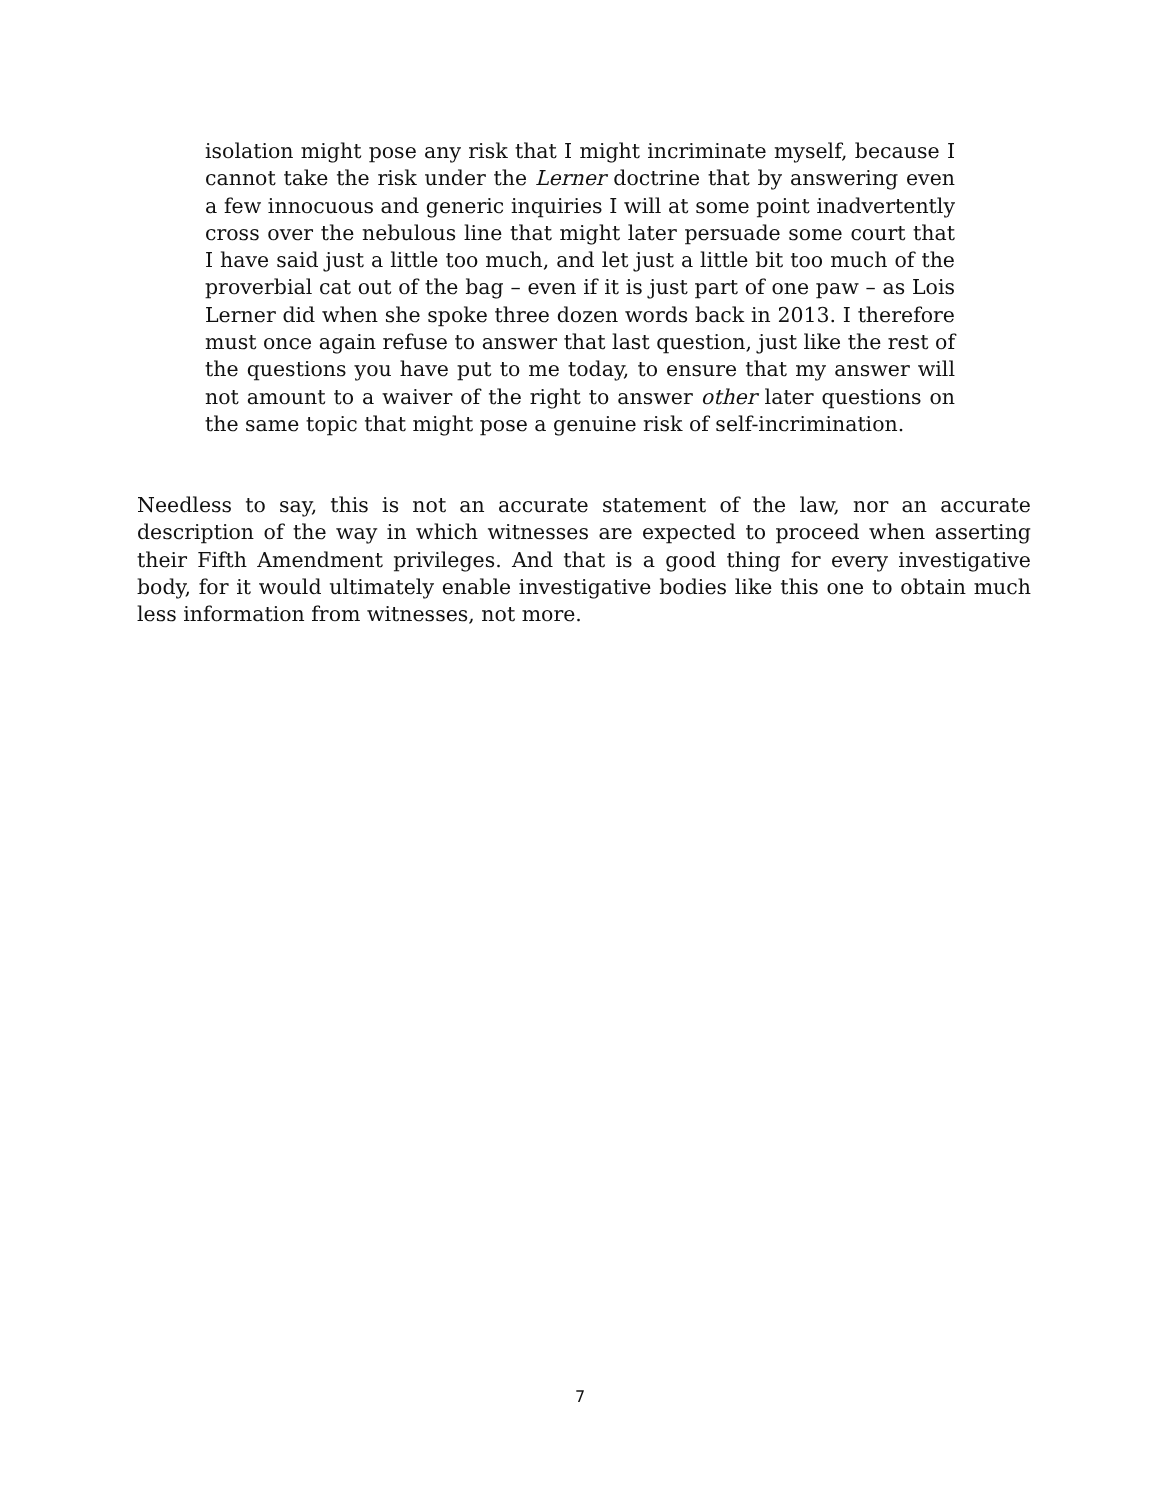isolation might pose any risk that I might incriminate myself, because I cannot take the risk under the Lerner doctrine that by answering even a few innocuous and generic inquiries I will at some point inadvertently cross over the nebulous line that might later persuade some court that I have said just a little too much, and let just a little bit too much of the proverbial cat out of the bag – even if it is just part of one paw – as Lois Lerner did when she spoke three dozen words back in 2013. I therefore must once again refuse to answer that last question, just like the rest of the questions you have put to me today, to ensure that my answer will not amount to a waiver of the right to answer other later questions on the same topic that might pose a genuine risk of self-incrimination.
Needless to say, this is not an accurate statement of the law, nor an accurate description of the way in which witnesses are expected to proceed when asserting their Fifth Amendment privileges. And that is a good thing for every investigative body, for it would ultimately enable investigative bodies like this one to obtain much less information from witnesses, not more.
7